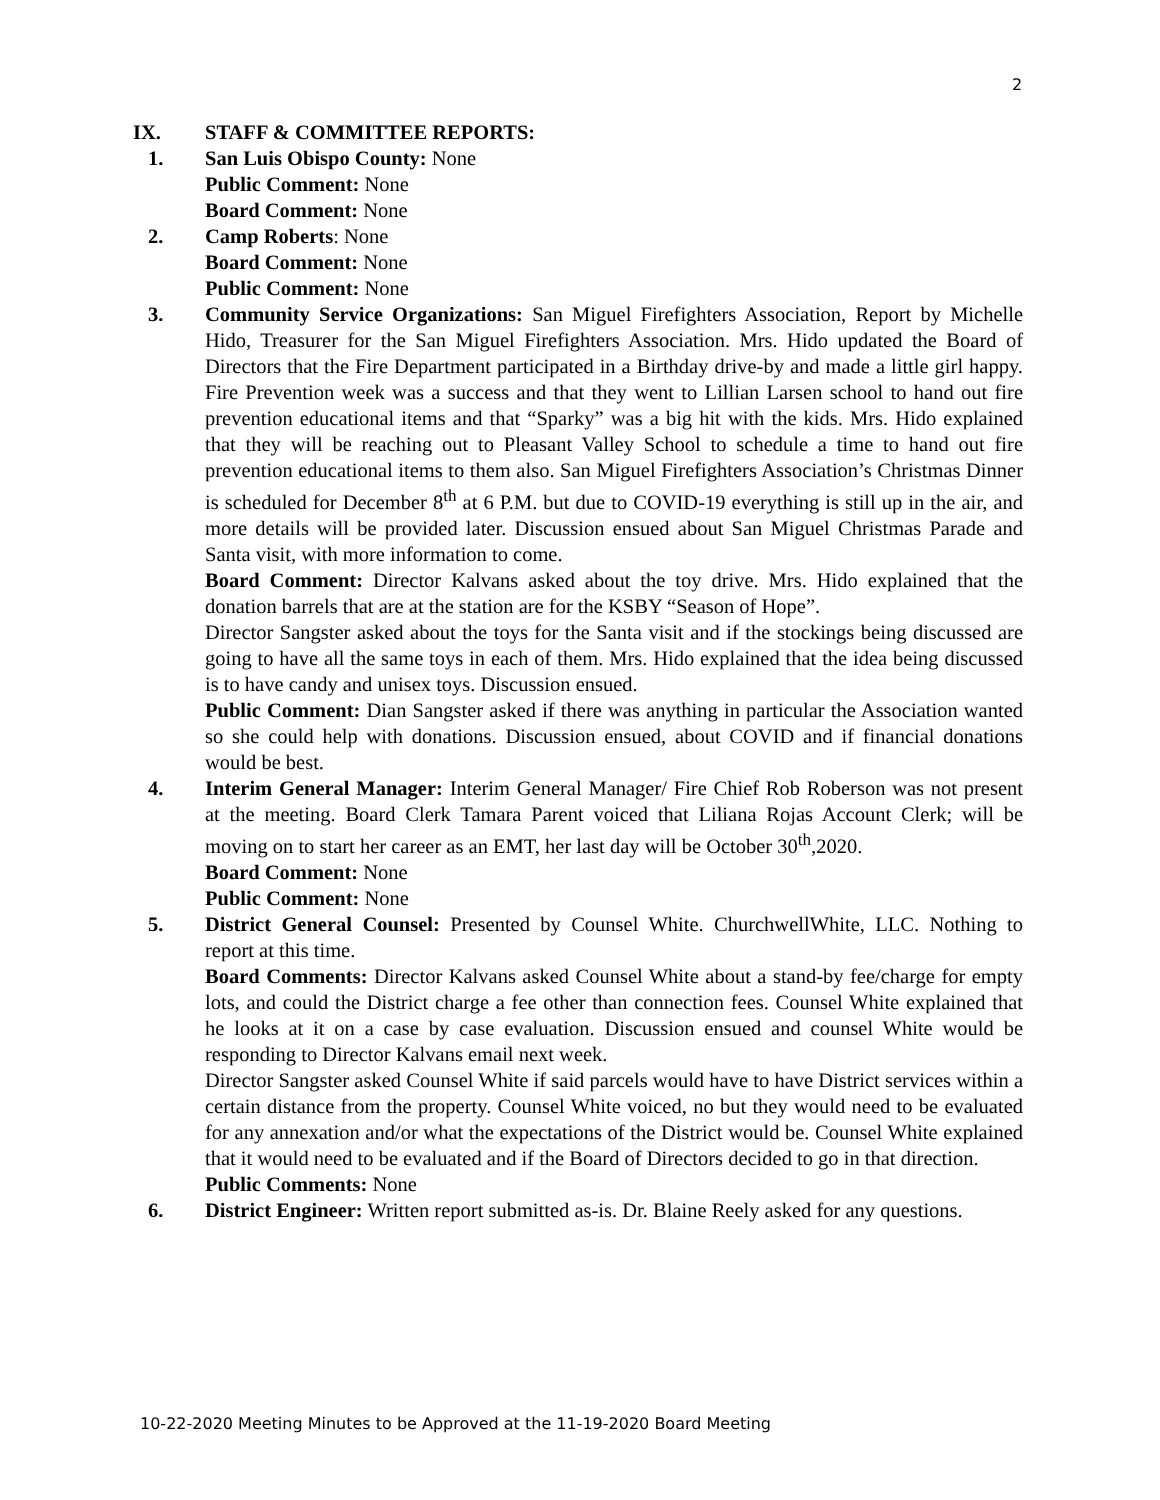2
IX. STAFF & COMMITTEE REPORTS:
1. San Luis Obispo County: None
Public Comment: None
Board Comment: None
2. Camp Roberts: None
Board Comment: None
Public Comment: None
3. Community Service Organizations: San Miguel Firefighters Association, Report by Michelle Hido, Treasurer for the San Miguel Firefighters Association. Mrs. Hido updated the Board of Directors that the Fire Department participated in a Birthday drive-by and made a little girl happy. Fire Prevention week was a success and that they went to Lillian Larsen school to hand out fire prevention educational items and that “Sparky” was a big hit with the kids. Mrs. Hido explained that they will be reaching out to Pleasant Valley School to schedule a time to hand out fire prevention educational items to them also. San Miguel Firefighters Association’s Christmas Dinner is scheduled for December 8<sup>th</sup> at 6 P.M. but due to COVID-19 everything is still up in the air, and more details will be provided later. Discussion ensued about San Miguel Christmas Parade and Santa visit, with more information to come.
Board Comment: Director Kalvans asked about the toy drive. Mrs. Hido explained that the donation barrels that are at the station are for the KSBY “Season of Hope”.
Director Sangster asked about the toys for the Santa visit and if the stockings being discussed are going to have all the same toys in each of them. Mrs. Hido explained that the idea being discussed is to have candy and unisex toys. Discussion ensued.
Public Comment: Dian Sangster asked if there was anything in particular the Association wanted so she could help with donations. Discussion ensued, about COVID and if financial donations would be best.
4. Interim General Manager: Interim General Manager/ Fire Chief Rob Roberson was not present at the meeting. Board Clerk Tamara Parent voiced that Liliana Rojas Account Clerk; will be moving on to start her career as an EMT, her last day will be October 30<sup>th</sup>,2020.
Board Comment: None
Public Comment: None
5. District General Counsel: Presented by Counsel White. ChurchwellWhite, LLC. Nothing to report at this time.
Board Comments: Director Kalvans asked Counsel White about a stand-by fee/charge for empty lots, and could the District charge a fee other than connection fees. Counsel White explained that he looks at it on a case by case evaluation. Discussion ensued and counsel White would be responding to Director Kalvans email next week.
Director Sangster asked Counsel White if said parcels would have to have District services within a certain distance from the property. Counsel White voiced, no but they would need to be evaluated for any annexation and/or what the expectations of the District would be. Counsel White explained that it would need to be evaluated and if the Board of Directors decided to go in that direction.
Public Comments: None
6. District Engineer: Written report submitted as-is. Dr. Blaine Reely asked for any questions.
10-22-2020 Meeting Minutes to be Approved at the 11-19-2020 Board Meeting